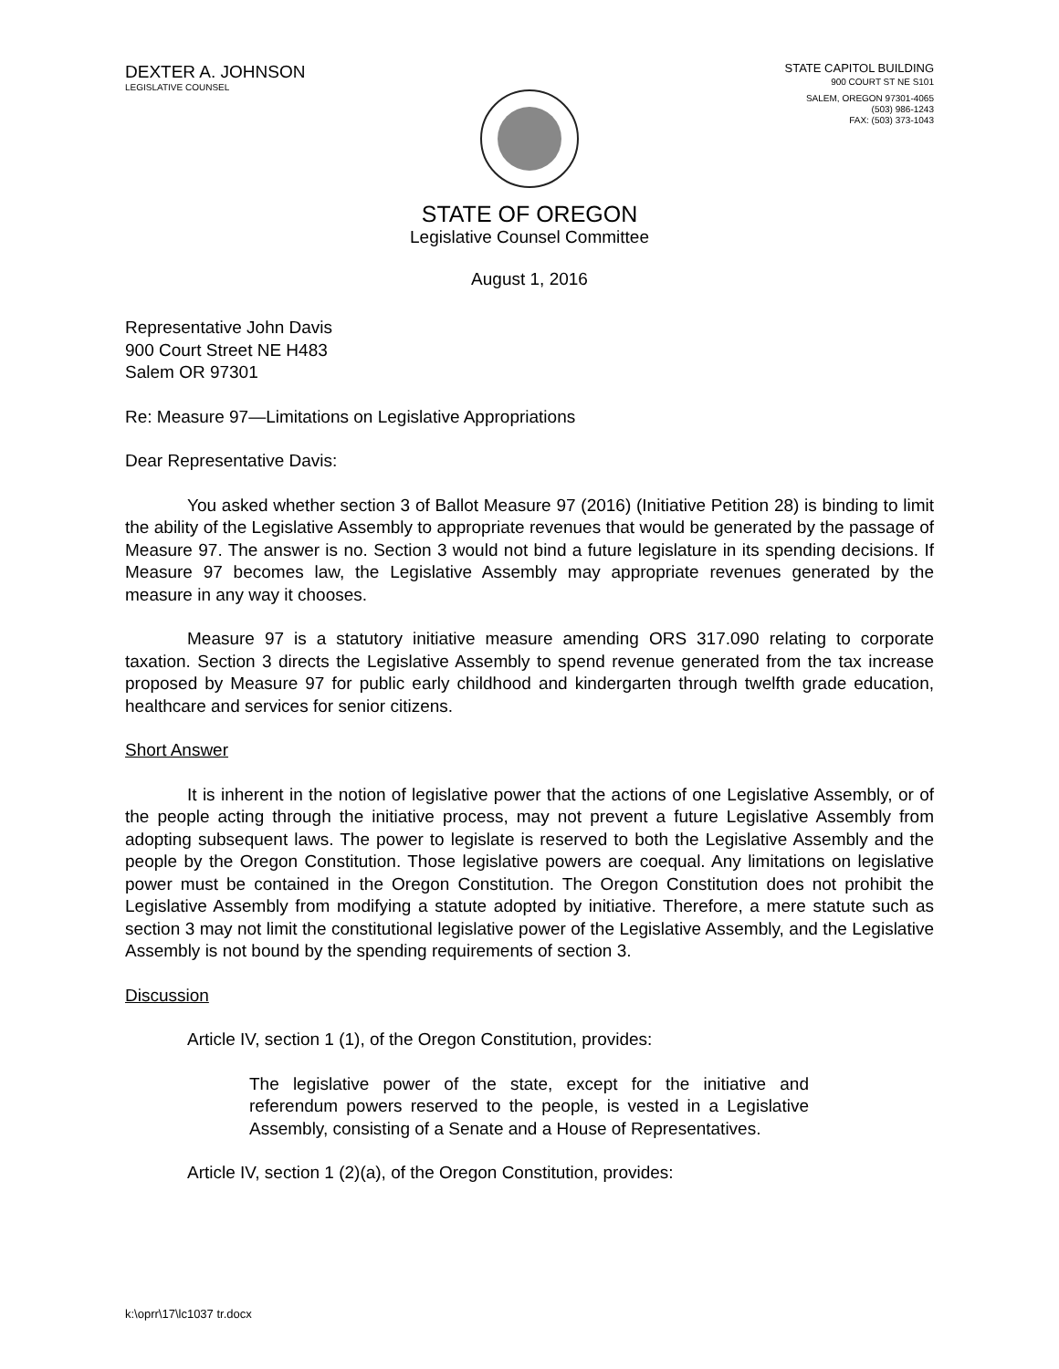DEXTER A. JOHNSON
LEGISLATIVE COUNSEL
STATE CAPITOL BUILDING
900 COURT ST NE S101
SALEM, OREGON 97301-4065
(503) 986-1243
FAX: (503) 373-1043
STATE OF OREGON
Legislative Counsel Committee
August 1, 2016
Representative John Davis
900 Court Street NE H483
Salem OR 97301
Re: Measure 97—Limitations on Legislative Appropriations
Dear Representative Davis:
You asked whether section 3 of Ballot Measure 97 (2016) (Initiative Petition 28) is binding to limit the ability of the Legislative Assembly to appropriate revenues that would be generated by the passage of Measure 97. The answer is no. Section 3 would not bind a future legislature in its spending decisions. If Measure 97 becomes law, the Legislative Assembly may appropriate revenues generated by the measure in any way it chooses.
Measure 97 is a statutory initiative measure amending ORS 317.090 relating to corporate taxation. Section 3 directs the Legislative Assembly to spend revenue generated from the tax increase proposed by Measure 97 for public early childhood and kindergarten through twelfth grade education, healthcare and services for senior citizens.
Short Answer
It is inherent in the notion of legislative power that the actions of one Legislative Assembly, or of the people acting through the initiative process, may not prevent a future Legislative Assembly from adopting subsequent laws. The power to legislate is reserved to both the Legislative Assembly and the people by the Oregon Constitution. Those legislative powers are coequal. Any limitations on legislative power must be contained in the Oregon Constitution. The Oregon Constitution does not prohibit the Legislative Assembly from modifying a statute adopted by initiative. Therefore, a mere statute such as section 3 may not limit the constitutional legislative power of the Legislative Assembly, and the Legislative Assembly is not bound by the spending requirements of section 3.
Discussion
Article IV, section 1 (1), of the Oregon Constitution, provides:
The legislative power of the state, except for the initiative and referendum powers reserved to the people, is vested in a Legislative Assembly, consisting of a Senate and a House of Representatives.
Article IV, section 1 (2)(a), of the Oregon Constitution, provides:
k:\oprr\17\lc1037 tr.docx